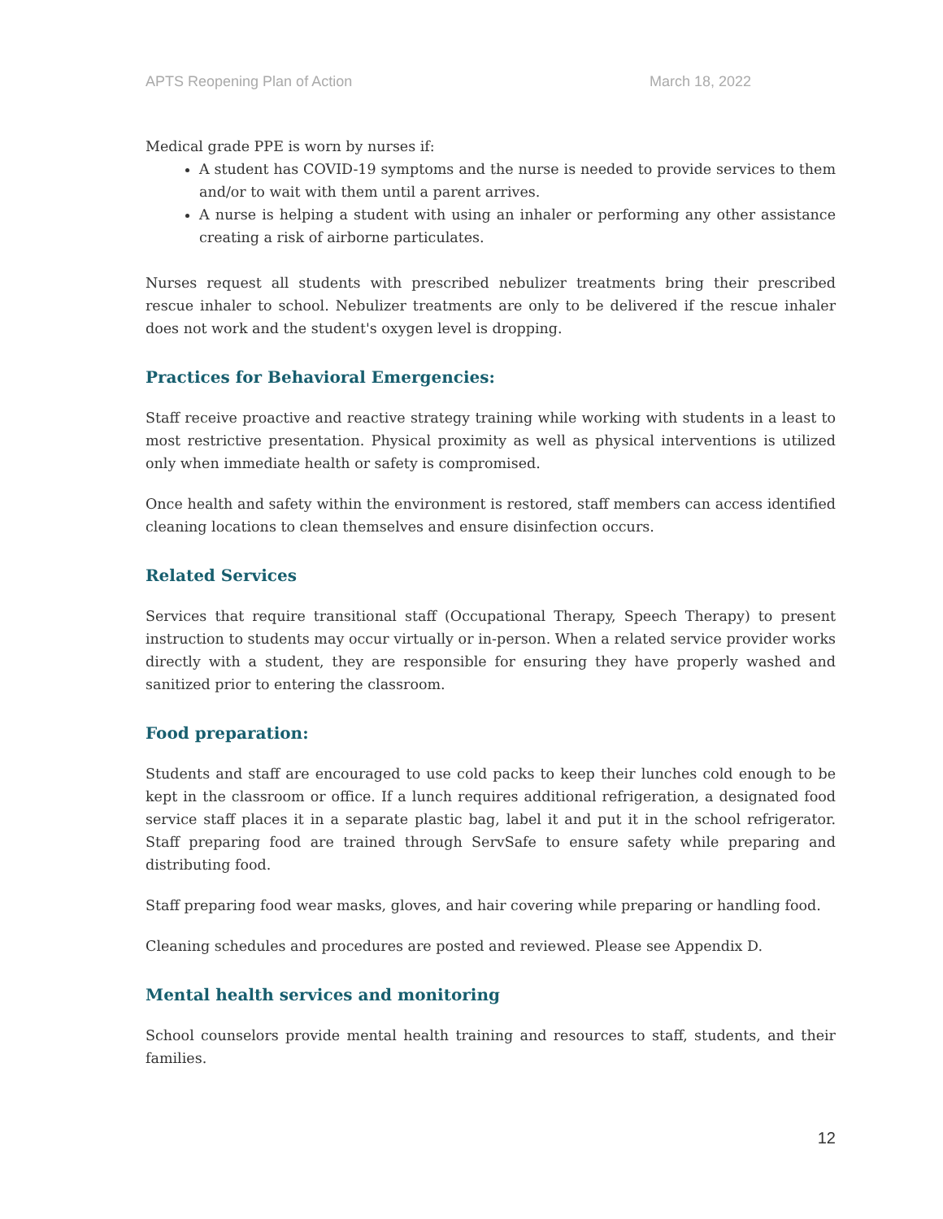APTS Reopening Plan of Action March 18, 2022
Medical grade PPE is worn by nurses if:
A student has COVID-19 symptoms and the nurse is needed to provide services to them and/or to wait with them until a parent arrives.
A nurse is helping a student with using an inhaler or performing any other assistance creating a risk of airborne particulates.
Nurses request all students with prescribed nebulizer treatments bring their prescribed rescue inhaler to school. Nebulizer treatments are only to be delivered if the rescue inhaler does not work and the student's oxygen level is dropping.
Practices for Behavioral Emergencies:
Staff receive proactive and reactive strategy training while working with students in a least to most restrictive presentation. Physical proximity as well as physical interventions is utilized only when immediate health or safety is compromised.
Once health and safety within the environment is restored, staff members can access identified cleaning locations to clean themselves and ensure disinfection occurs.
Related Services
Services that require transitional staff (Occupational Therapy, Speech Therapy) to present instruction to students may occur virtually or in-person. When a related service provider works directly with a student, they are responsible for ensuring they have properly washed and sanitized prior to entering the classroom.
Food preparation:
Students and staff are encouraged to use cold packs to keep their lunches cold enough to be kept in the classroom or office. If a lunch requires additional refrigeration, a designated food service staff places it in a separate plastic bag, label it and put it in the school refrigerator. Staff preparing food are trained through ServSafe to ensure safety while preparing and distributing food.
Staff preparing food wear masks, gloves, and hair covering while preparing or handling food.
Cleaning schedules and procedures are posted and reviewed. Please see Appendix D.
Mental health services and monitoring
School counselors provide mental health training and resources to staff, students, and their families.
12